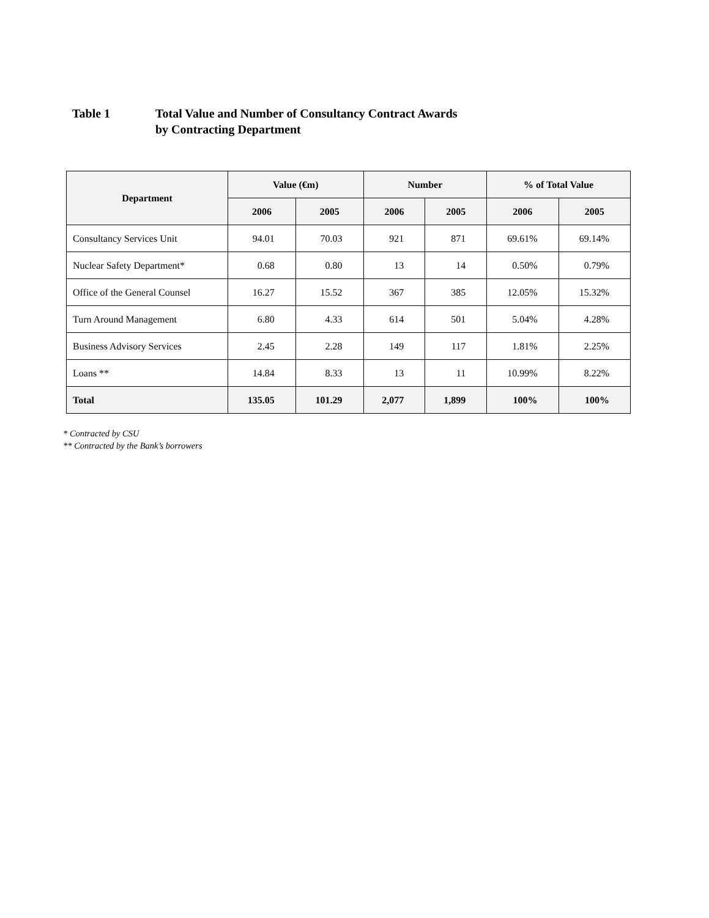Table 1 Total Value and Number of Consultancy Contract Awards
by Contracting Department
| Department | Value (€m) | | Number | | % of Total Value | |
| --- | --- | --- | --- | --- | --- | --- |
| | 2006 | 2005 | 2006 | 2005 | 2006 | 2005 |
| Consultancy Services Unit | 94.01 | 70.03 | 921 | 871 | 69.61% | 69.14% |
| Nuclear Safety Department* | 0.68 | 0.80 | 13 | 14 | 0.50% | 0.79% |
| Office of the General Counsel | 16.27 | 15.52 | 367 | 385 | 12.05% | 15.32% |
| Turn Around Management | 6.80 | 4.33 | 614 | 501 | 5.04% | 4.28% |
| Business Advisory Services | 2.45 | 2.28 | 149 | 117 | 1.81% | 2.25% |
| Loans ** | 14.84 | 8.33 | 13 | 11 | 10.99% | 8.22% |
| Total | 135.05 | 101.29 | 2,077 | 1,899 | 100% | 100% |
* Contracted by CSU
** Contracted by the Bank’s borrowers